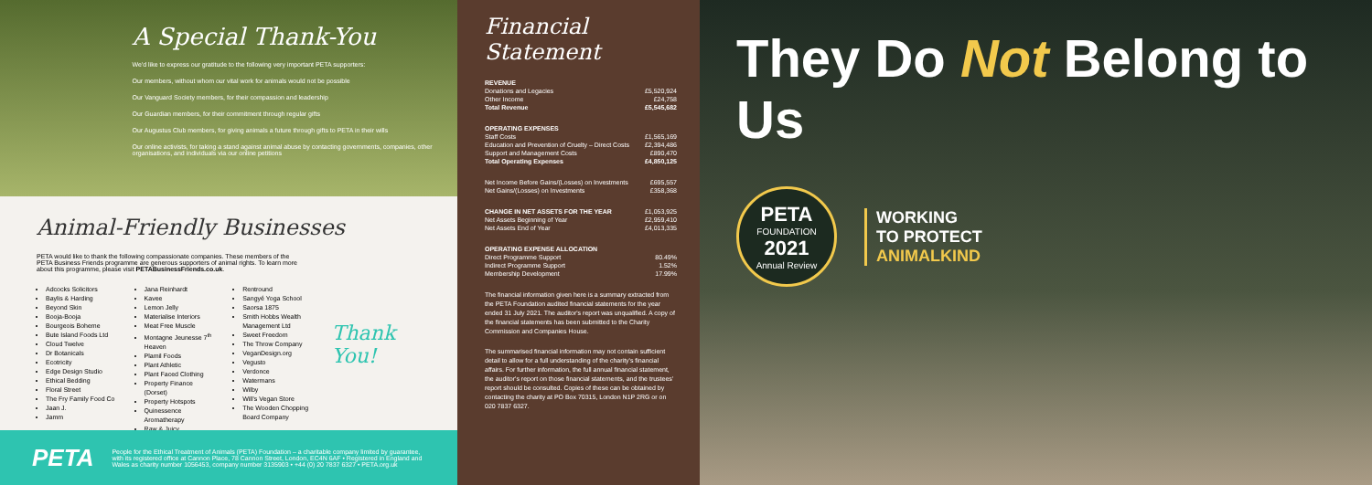A Special Thank-You
We'd like to express our gratitude to the following very important PETA supporters:
Our members, without whom our vital work for animals would not be possible
Our Vanguard Society members, for their compassion and leadership
Our Guardian members, for their commitment through regular gifts
Our Augustus Club members, for giving animals a future through gifts to PETA in their wills
Our online activists, for taking a stand against animal abuse by contacting governments, companies, other organisations, and individuals via our online petitions
Animal-Friendly Businesses
PETA would like to thank the following compassionate companies. These members of the PETA Business Friends programme are generous supporters of animal rights. To learn more about this programme, please visit PETABusinessFriends.co.uk.
Adcocks Solicitors
Baylis & Harding
Beyond Skin
Booja-Booja
Bourgeois Boheme
Bute Island Foods Ltd
Cloud Twelve
Dr Botanicals
Ecotricity
Edge Design Studio
Ethical Bedding
Floral Street
The Fry Family Food Co
Jaan J.
Jamm
Jana Reinhardt
Kavee
Lemon Jelly
Materialise Interiors
Meat Free Muscle
Montagne Jeunesse 7<sup>th</sup> Heaven
Plamil Foods
Plant Athletic
Plant Faced Clothing
Property Finance (Dorset)
Property Hotspots
Quinessence Aromatherapy
Raw & Juicy
Rentround
Sangyé Yoga School
Saorsa 1875
Smith Hobbs Wealth Management Ltd
Sweet Freedom
The Throw Company
VeganDesign.org
Vegusto
Verdonce
Watermans
Wilby
Will's Vegan Store
The Wooden Chopping Board Company
Thank You!
PETA
People for the Ethical Treatment of Animals (PETA) Foundation – a charitable company limited by guarantee, with its registered office at Cannon Place, 78 Cannon Street, London, EC4N 6AF • Registered in England and Wales as charity number 1056453, company number 3135903 • +44 (0) 20 7837 6327 • PETA.org.uk
Financial Statement
| REVENUE | |
| Donations and Legacies | £5,520,924 |
| Other Income | £24,758 |
| Total Revenue | £5,545,682 |
| OPERATING EXPENSES | |
| Staff Costs | £1,565,169 |
| Education and Prevention of Cruelty – Direct Costs | £2,394,486 |
| Support and Management Costs | £890,470 |
| Total Operating Expenses | £4,850,125 |
| Net Income Before Gains/(Losses) on Investments | £695,557 |
| Net Gains/(Losses) on Investments | £358,368 |
| CHANGE IN NET ASSETS FOR THE YEAR | £1,053,925 |
| Net Assets Beginning of Year | £2,959,410 |
| Net Assets End of Year | £4,013,335 |
| OPERATING EXPENSE ALLOCATION | |
| Direct Programme Support | 80.49% |
| Indirect Programme Support | 1.52% |
| Membership Development | 17.99% |
The financial information given here is a summary extracted from the PETA Foundation audited financial statements for the year ended 31 July 2021. The auditor's report was unqualified. A copy of the financial statements has been submitted to the Charity Commission and Companies House.
The summarised financial information may not contain sufficient detail to allow for a full understanding of the charity's financial affairs. For further information, the full annual financial statement, the auditor's report on those financial statements, and the trustees' report should be consulted. Copies of these can be obtained by contacting the charity at PO Box 70315, London N1P 2RG or on 020 7837 6327.
They Do Not Belong to Us
PETA
FOUNDATION
2021
Annual Review
WORKING
TO PROTECT
ANIMALKIND